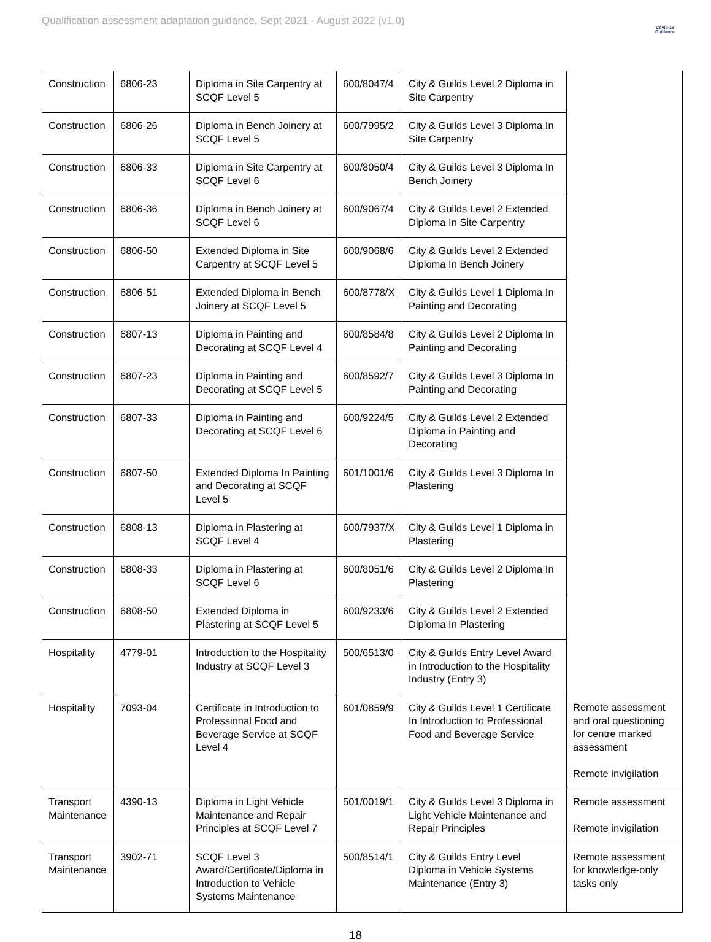Qualification assessment adaptation guidance, Sept 2021 - August 2022 (v1.0)
Covid-19
Guidance
| Construction | 6806-23 | Diploma in Site Carpentry at SCQF Level 5 | 600/8047/4 | City & Guilds Level 2 Diploma in Site Carpentry | |
| Construction | 6806-26 | Diploma in Bench Joinery at SCQF Level 5 | 600/7995/2 | City & Guilds Level 3 Diploma In Site Carpentry | |
| Construction | 6806-33 | Diploma in Site Carpentry at SCQF Level 6 | 600/8050/4 | City & Guilds Level 3 Diploma In Bench Joinery | |
| Construction | 6806-36 | Diploma in Bench Joinery at SCQF Level 6 | 600/9067/4 | City & Guilds Level 2 Extended Diploma In Site Carpentry | |
| Construction | 6806-50 | Extended Diploma in Site Carpentry at SCQF Level 5 | 600/9068/6 | City & Guilds Level 2 Extended Diploma In Bench Joinery | |
| Construction | 6806-51 | Extended Diploma in Bench Joinery at SCQF Level 5 | 600/8778/X | City & Guilds Level 1 Diploma In Painting and Decorating | |
| Construction | 6807-13 | Diploma in Painting and Decorating at SCQF Level 4 | 600/8584/8 | City & Guilds Level 2 Diploma In Painting and Decorating | |
| Construction | 6807-23 | Diploma in Painting and Decorating at SCQF Level 5 | 600/8592/7 | City & Guilds Level 3 Diploma In Painting and Decorating | |
| Construction | 6807-33 | Diploma in Painting and Decorating at SCQF Level 6 | 600/9224/5 | City & Guilds Level 2 Extended Diploma in Painting and Decorating | |
| Construction | 6807-50 | Extended Diploma In Painting and Decorating at SCQF Level 5 | 601/1001/6 | City & Guilds Level 3 Diploma In Plastering | |
| Construction | 6808-13 | Diploma in Plastering at SCQF Level 4 | 600/7937/X | City & Guilds Level 1 Diploma in Plastering | |
| Construction | 6808-33 | Diploma in Plastering at SCQF Level 6 | 600/8051/6 | City & Guilds Level 2 Diploma In Plastering | |
| Construction | 6808-50 | Extended Diploma in Plastering at SCQF Level 5 | 600/9233/6 | City & Guilds Level 2 Extended Diploma In Plastering | |
| Hospitality | 4779-01 | Introduction to the Hospitality Industry at SCQF Level 3 | 500/6513/0 | City & Guilds Entry Level Award in Introduction to the Hospitality Industry (Entry 3) | |
| Hospitality | 7093-04 | Certificate in Introduction to Professional Food and Beverage Service at SCQF Level 4 | 601/0859/9 | City & Guilds Level 1 Certificate In Introduction to Professional Food and Beverage Service | Remote assessment and oral questioning for centre marked assessment Remote invigilation |
| Transport Maintenance | 4390-13 | Diploma in Light Vehicle Maintenance and Repair Principles at SCQF Level 7 | 501/0019/1 | City & Guilds Level 3 Diploma in Light Vehicle Maintenance and Repair Principles | Remote assessment Remote invigilation |
| Transport Maintenance | 3902-71 | SCQF Level 3 Award/Certificate/Diploma in Introduction to Vehicle Systems Maintenance | 500/8514/1 | City & Guilds Entry Level Diploma in Vehicle Systems Maintenance (Entry 3) | Remote assessment for knowledge-only tasks only |
18